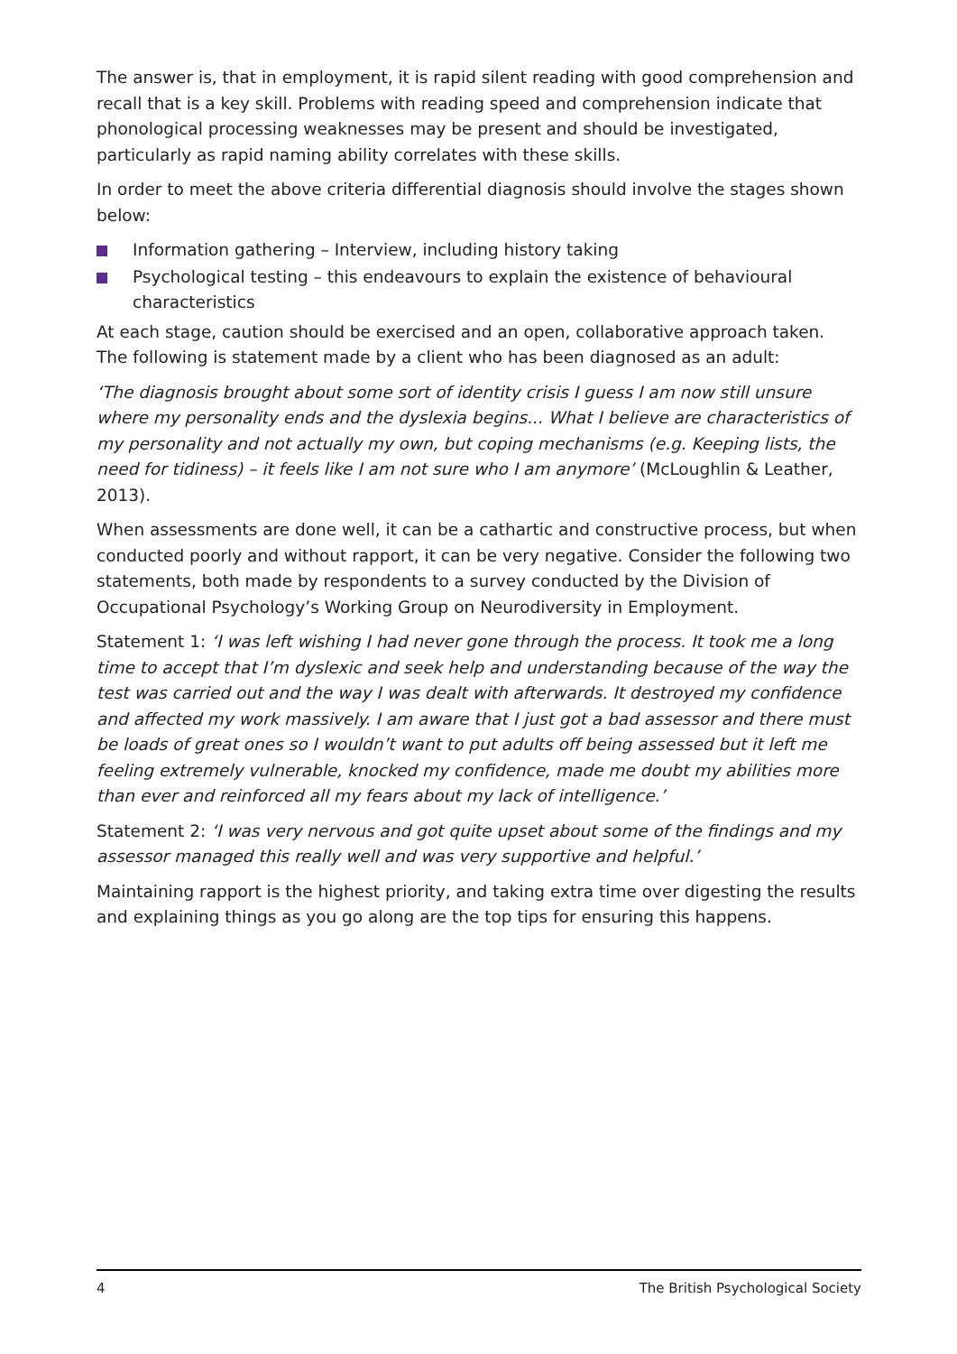The answer is, that in employment, it is rapid silent reading with good comprehension and recall that is a key skill. Problems with reading speed and comprehension indicate that phonological processing weaknesses may be present and should be investigated, particularly as rapid naming ability correlates with these skills.
In order to meet the above criteria differential diagnosis should involve the stages shown below:
Information gathering – Interview, including history taking
Psychological testing – this endeavours to explain the existence of behavioural characteristics
At each stage, caution should be exercised and an open, collaborative approach taken.
The following is statement made by a client who has been diagnosed as an adult:
‘The diagnosis brought about some sort of identity crisis I guess I am now still unsure where my personality ends and the dyslexia begins... What I believe are characteristics of my personality and not actually my own, but coping mechanisms (e.g. Keeping lists, the need for tidiness) – it feels like I am not sure who I am anymore’ (McLoughlin & Leather, 2013).
When assessments are done well, it can be a cathartic and constructive process, but when conducted poorly and without rapport, it can be very negative. Consider the following two statements, both made by respondents to a survey conducted by the Division of Occupational Psychology’s Working Group on Neurodiversity in Employment.
Statement 1: ‘I was left wishing I had never gone through the process. It took me a long time to accept that I’m dyslexic and seek help and understanding because of the way the test was carried out and the way I was dealt with afterwards. It destroyed my confidence and affected my work massively. I am aware that I just got a bad assessor and there must be loads of great ones so I wouldn’t want to put adults off being assessed but it left me feeling extremely vulnerable, knocked my confidence, made me doubt my abilities more than ever and reinforced all my fears about my lack of intelligence.’
Statement 2: ‘I was very nervous and got quite upset about some of the findings and my assessor managed this really well and was very supportive and helpful.’
Maintaining rapport is the highest priority, and taking extra time over digesting the results and explaining things as you go along are the top tips for ensuring this happens.
4 The British Psychological Society